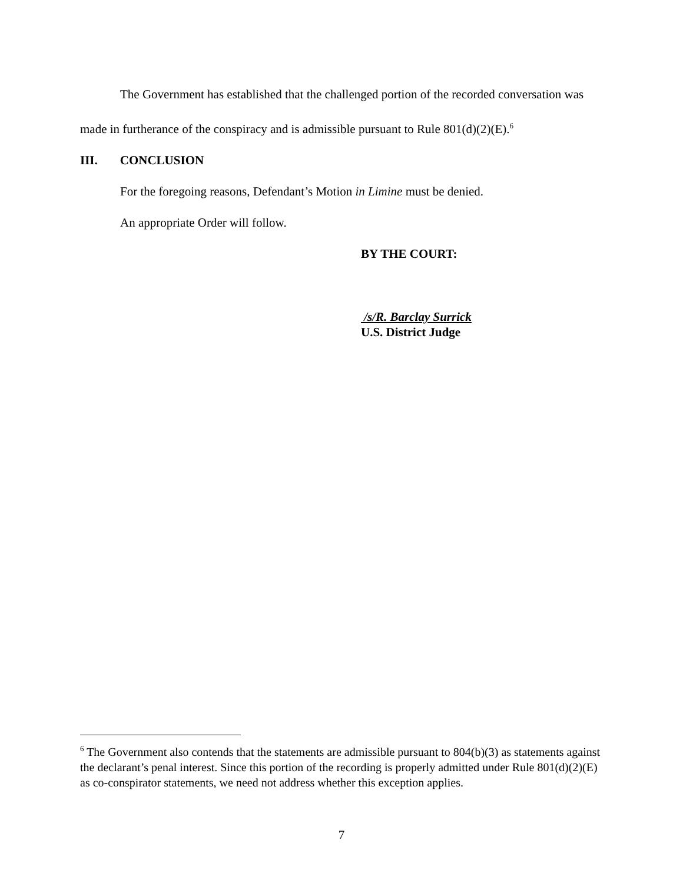The Government has established that the challenged portion of the recorded conversation was made in furtherance of the conspiracy and is admissible pursuant to Rule 801(d)(2)(E).<sup>6</sup>
III. CONCLUSION
For the foregoing reasons, Defendant’s Motion in Limine must be denied.
An appropriate Order will follow.
BY THE COURT:
/s/R. Barclay Surrick
U.S. District Judge
<sup>6</sup> The Government also contends that the statements are admissible pursuant to 804(b)(3) as statements against the declarant’s penal interest. Since this portion of the recording is properly admitted under Rule 801(d)(2)(E) as co-conspirator statements, we need not address whether this exception applies.
7